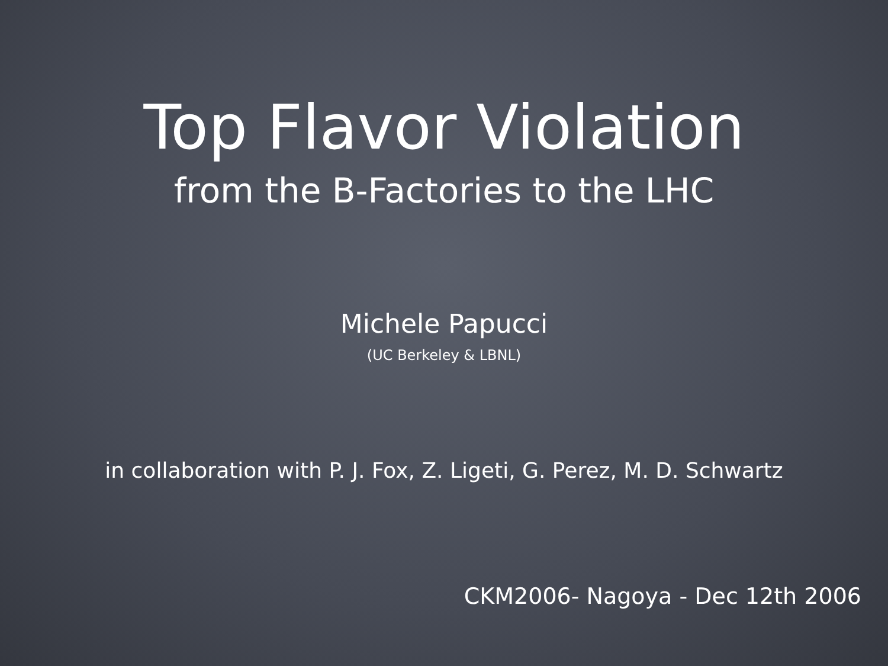Top Flavor Violation
from the B-Factories to the LHC
Michele Papucci
(UC Berkeley & LBNL)
in collaboration with P. J. Fox, Z. Ligeti, G. Perez, M. D. Schwartz
CKM2006- Nagoya - Dec 12th 2006